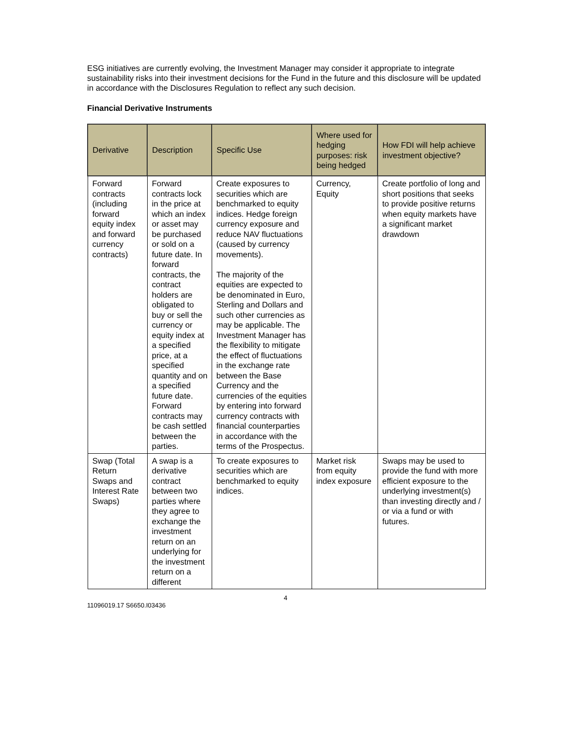ESG initiatives are currently evolving, the Investment Manager may consider it appropriate to integrate sustainability risks into their investment decisions for the Fund in the future and this disclosure will be updated in accordance with the Disclosures Regulation to reflect any such decision.
Financial Derivative Instruments
| Derivative | Description | Specific Use | Where used for hedging purposes: risk being hedged | How FDI will help achieve investment objective? |
| --- | --- | --- | --- | --- |
| Forward contracts (including forward equity index and forward currency contracts) | Forward contracts lock in the price at which an index or asset may be purchased or sold on a future date. In forward contracts, the contract holders are obligated to buy or sell the currency or equity index at a specified price, at a specified quantity and on a specified future date. Forward contracts may be cash settled between the parties. | Create exposures to securities which are benchmarked to equity indices. Hedge foreign currency exposure and reduce NAV fluctuations (caused by currency movements). The majority of the equities are expected to be denominated in Euro, Sterling and Dollars and such other currencies as may be applicable. The Investment Manager has the flexibility to mitigate the effect of fluctuations in the exchange rate between the Base Currency and the currencies of the equities by entering into forward currency contracts with financial counterparties in accordance with the terms of the Prospectus. | Currency, Equity | Create portfolio of long and short positions that seeks to provide positive returns when equity markets have a significant market drawdown |
| Swap (Total Return Swaps and Interest Rate Swaps) | A swap is a derivative contract between two parties where they agree to exchange the investment return on an underlying for the investment return on a different | To create exposures to securities which are benchmarked to equity indices. | Market risk from equity index exposure | Swaps may be used to provide the fund with more efficient exposure to the underlying investment(s) than investing directly and / or via a fund or with futures. |
4
11096019.17 S6650.I03436